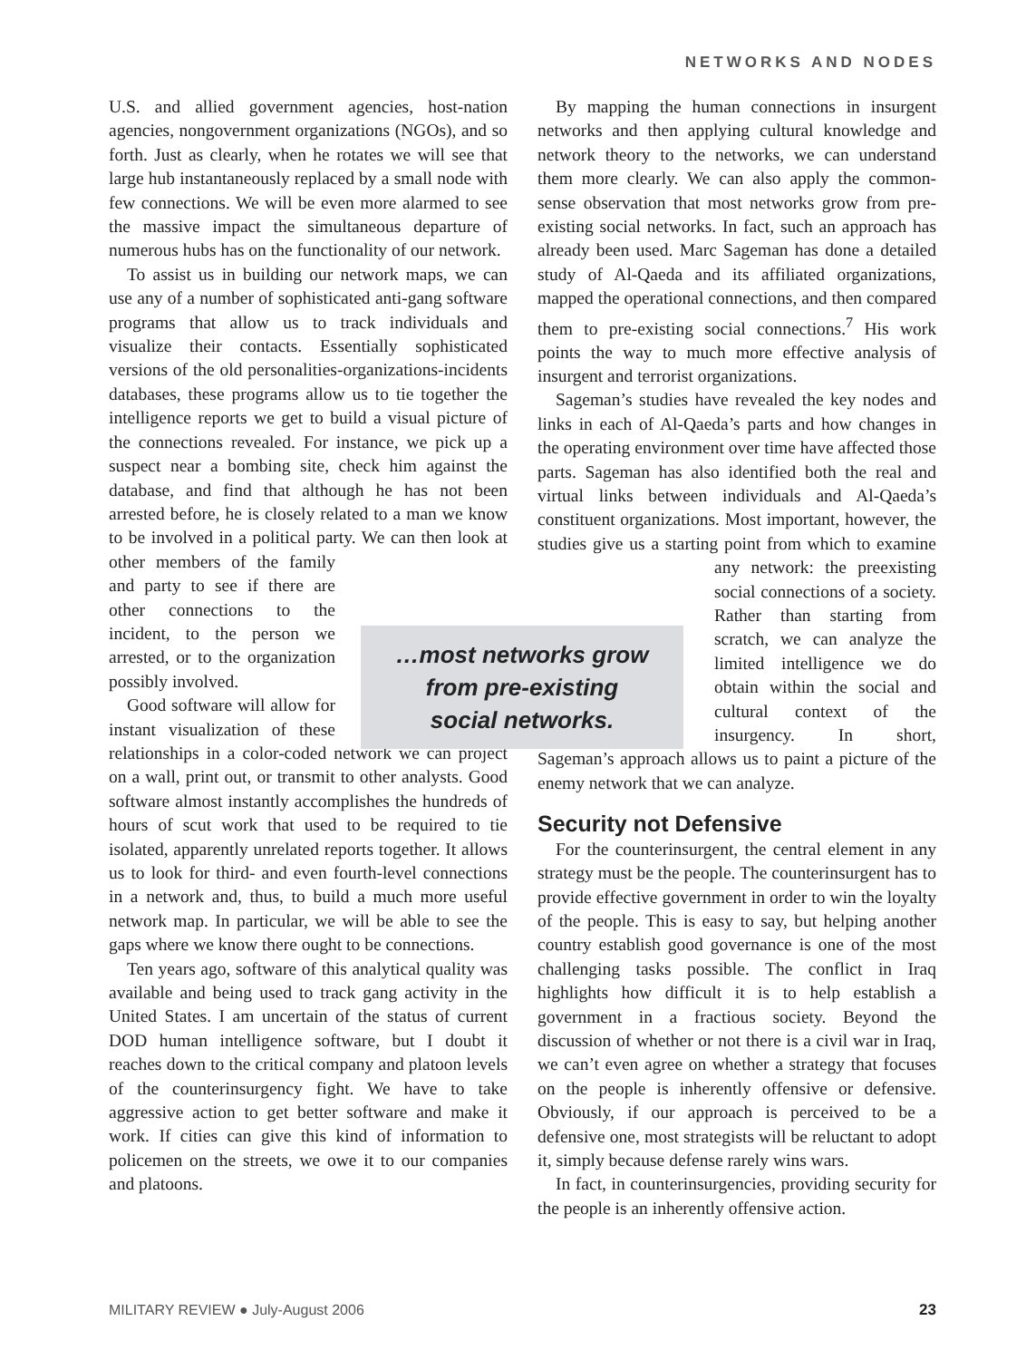NETWORKS AND NODES
U.S. and allied government agencies, host-nation agencies, nongovernment organizations (NGOs), and so forth. Just as clearly, when he rotates we will see that large hub instantaneously replaced by a small node with few connections. We will be even more alarmed to see the massive impact the simultaneous departure of numerous hubs has on the functionality of our network.
To assist us in building our network maps, we can use any of a number of sophisticated anti-gang software programs that allow us to track individuals and visualize their contacts. Essentially sophisticated versions of the old personalities-organizations-incidents databases, these programs allow us to tie together the intelligence reports we get to build a visual picture of the connections revealed. For instance, we pick up a suspect near a bombing site, check him against the database, and find that although he has not been arrested before, he is closely related to a man we know to be involved in a political party. We can then look at other members of the family and party to see if there are other connections to the incident, to the person we arrested, or to the organization possibly involved.
Good software will allow for instant visualization of these relationships in a color-coded network we can project on a wall, print out, or transmit to other analysts. Good software almost instantly accomplishes the hundreds of hours of scut work that used to be required to tie isolated, apparently unrelated reports together. It allows us to look for third- and even fourth-level connections in a network and, thus, to build a much more useful network map. In particular, we will be able to see the gaps where we know there ought to be connections.
Ten years ago, software of this analytical quality was available and being used to track gang activity in the United States. I am uncertain of the status of current DOD human intelligence software, but I doubt it reaches down to the critical company and platoon levels of the counterinsurgency fight. We have to take aggressive action to get better software and make it work. If cities can give this kind of information to policemen on the streets, we owe it to our companies and platoons.
By mapping the human connections in insurgent networks and then applying cultural knowledge and network theory to the networks, we can understand them more clearly. We can also apply the common-sense observation that most networks grow from pre-existing social networks. In fact, such an approach has already been used. Marc Sageman has done a detailed study of Al-Qaeda and its affiliated organizations, mapped the operational connections, and then compared them to pre-existing social connections.<sup>7</sup> His work points the way to much more effective analysis of insurgent and terrorist organizations.
Sageman’s studies have revealed the key nodes and links in each of Al-Qaeda’s parts and how changes in the operating environment over time have affected those parts. Sageman has also identified both the real and virtual links between individuals and Al-Qaeda’s constituent organizations. Most important, however, the studies give us a starting point from which to examine any network: the preexisting social connections of a society. Rather than starting from scratch, we can analyze the limited intelligence we do obtain within the social and cultural context of the insurgency. In short, Sageman’s approach allows us to paint a picture of the enemy network that we can analyze.
Security not Defensive
For the counterinsurgent, the central element in any strategy must be the people. The counterinsurgent has to provide effective government in order to win the loyalty of the people. This is easy to say, but helping another country establish good governance is one of the most challenging tasks possible. The conflict in Iraq highlights how difficult it is to help establish a government in a fractious society. Beyond the discussion of whether or not there is a civil war in Iraq, we can’t even agree on whether a strategy that focuses on the people is inherently offensive or defensive. Obviously, if our approach is perceived to be a defensive one, most strategists will be reluctant to adopt it, simply because defense rarely wins wars.
In fact, in counterinsurgencies, providing security for the people is an inherently offensive action.
…most networks grow
from pre-existing
social networks.
MILITARY REVIEW ● July-August 2006 23